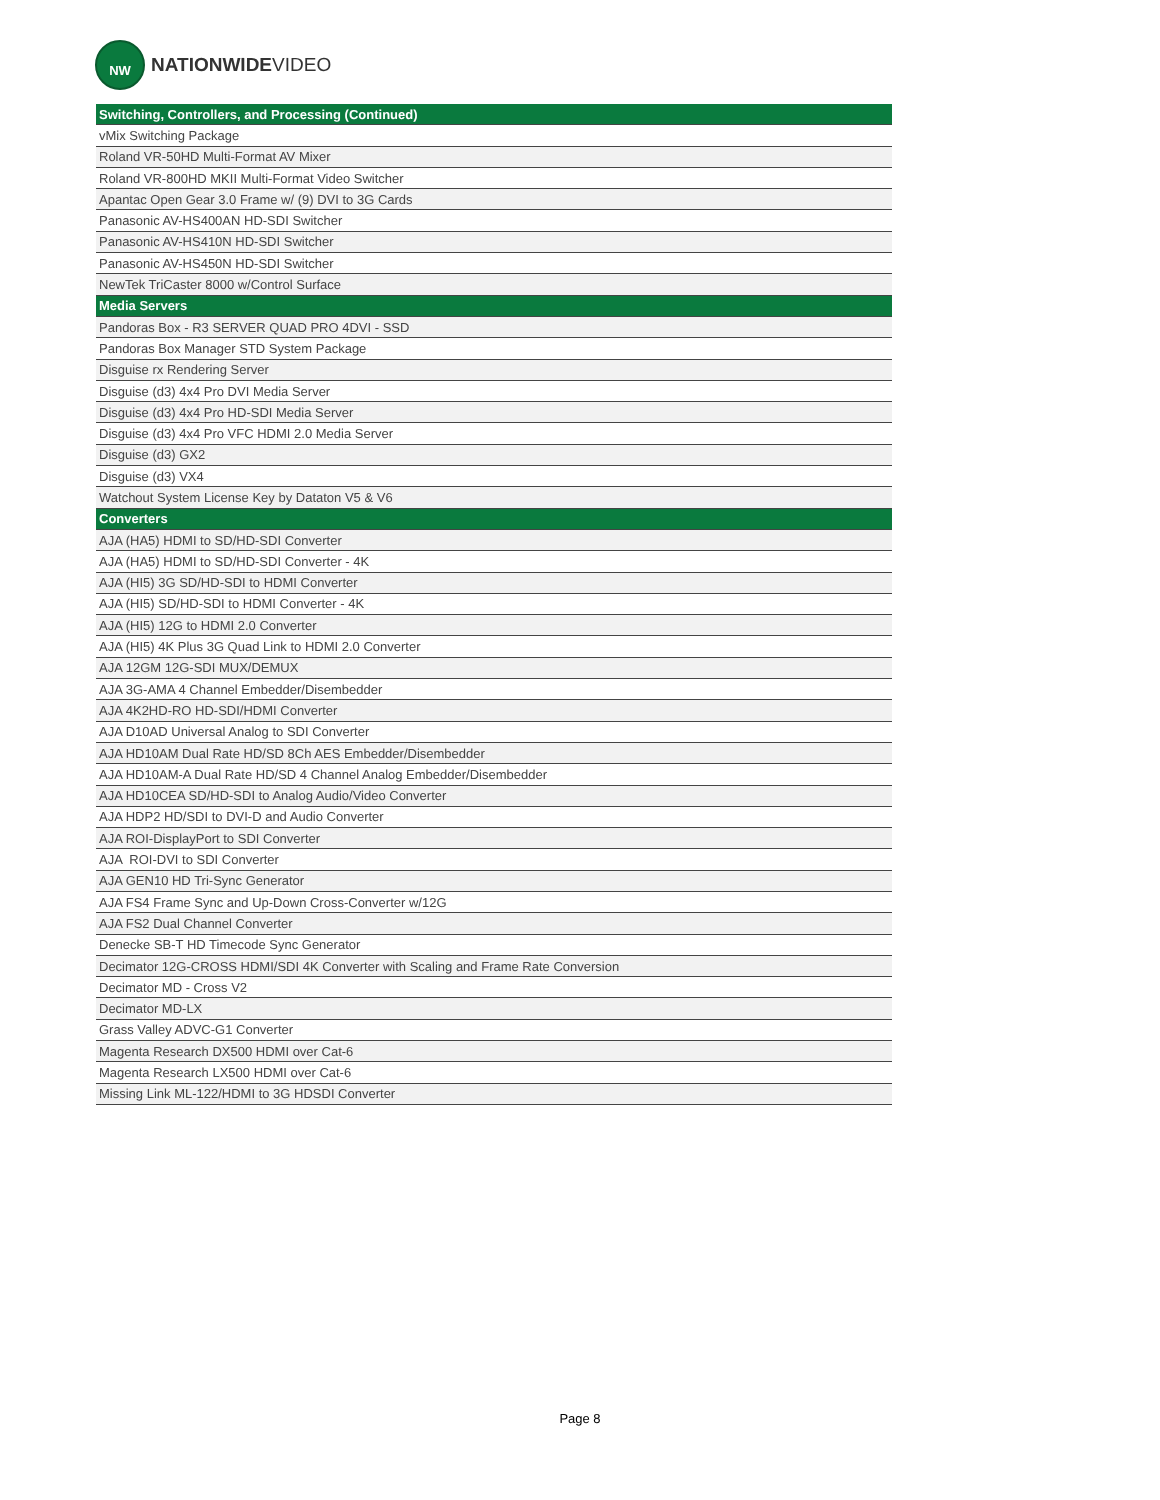NW
NATIONWIDEVIDEO
| Switching, Controllers, and Processing (Continued) |
| --- |
| vMix Switching Package |
| Roland VR-50HD Multi-Format AV Mixer |
| Roland VR-800HD MKII Multi-Format Video Switcher |
| Apantac Open Gear 3.0 Frame w/ (9) DVI to 3G Cards |
| Panasonic AV-HS400AN HD-SDI Switcher |
| Panasonic AV-HS410N HD-SDI Switcher |
| Panasonic AV-HS450N HD-SDI Switcher |
| NewTek TriCaster 8000 w/Control Surface |
| Media Servers |
| Pandoras Box - R3 SERVER QUAD PRO 4DVI - SSD |
| Pandoras Box Manager STD System Package |
| Disguise rx Rendering Server |
| Disguise (d3) 4x4 Pro DVI Media Server |
| Disguise (d3) 4x4 Pro HD-SDI Media Server |
| Disguise (d3) 4x4 Pro VFC HDMI 2.0 Media Server |
| Disguise (d3) GX2 |
| Disguise (d3) VX4 |
| Watchout System License Key by Dataton V5 & V6 |
| Converters |
| AJA (HA5) HDMI to SD/HD-SDI Converter |
| AJA (HA5) HDMI to SD/HD-SDI Converter - 4K |
| AJA (HI5) 3G SD/HD-SDI to HDMI Converter |
| AJA (HI5) SD/HD-SDI to HDMI Converter - 4K |
| AJA (HI5) 12G to HDMI 2.0 Converter |
| AJA (HI5) 4K Plus 3G Quad Link to HDMI 2.0 Converter |
| AJA 12GM 12G-SDI MUX/DEMUX |
| AJA 3G-AMA 4 Channel Embedder/Disembedder |
| AJA 4K2HD-RO HD-SDI/HDMI Converter |
| AJA D10AD Universal Analog to SDI Converter |
| AJA HD10AM Dual Rate HD/SD 8Ch AES Embedder/Disembedder |
| AJA HD10AM-A Dual Rate HD/SD 4 Channel Analog Embedder/Disembedder |
| AJA HD10CEA SD/HD-SDI to Analog Audio/Video Converter |
| AJA HDP2 HD/SDI to DVI-D and Audio Converter |
| AJA ROI-DisplayPort to SDI Converter |
| AJA ROI-DVI to SDI Converter |
| AJA GEN10 HD Tri-Sync Generator |
| AJA FS4 Frame Sync and Up-Down Cross-Converter w/12G |
| AJA FS2 Dual Channel Converter |
| Denecke SB-T HD Timecode Sync Generator |
| Decimator 12G-CROSS HDMI/SDI 4K Converter with Scaling and Frame Rate Conversion |
| Decimator MD - Cross V2 |
| Decimator MD-LX |
| Grass Valley ADVC-G1 Converter |
| Magenta Research DX500 HDMI over Cat-6 |
| Magenta Research LX500 HDMI over Cat-6 |
| Missing Link ML-122/HDMI to 3G HDSDI Converter |
Page 8